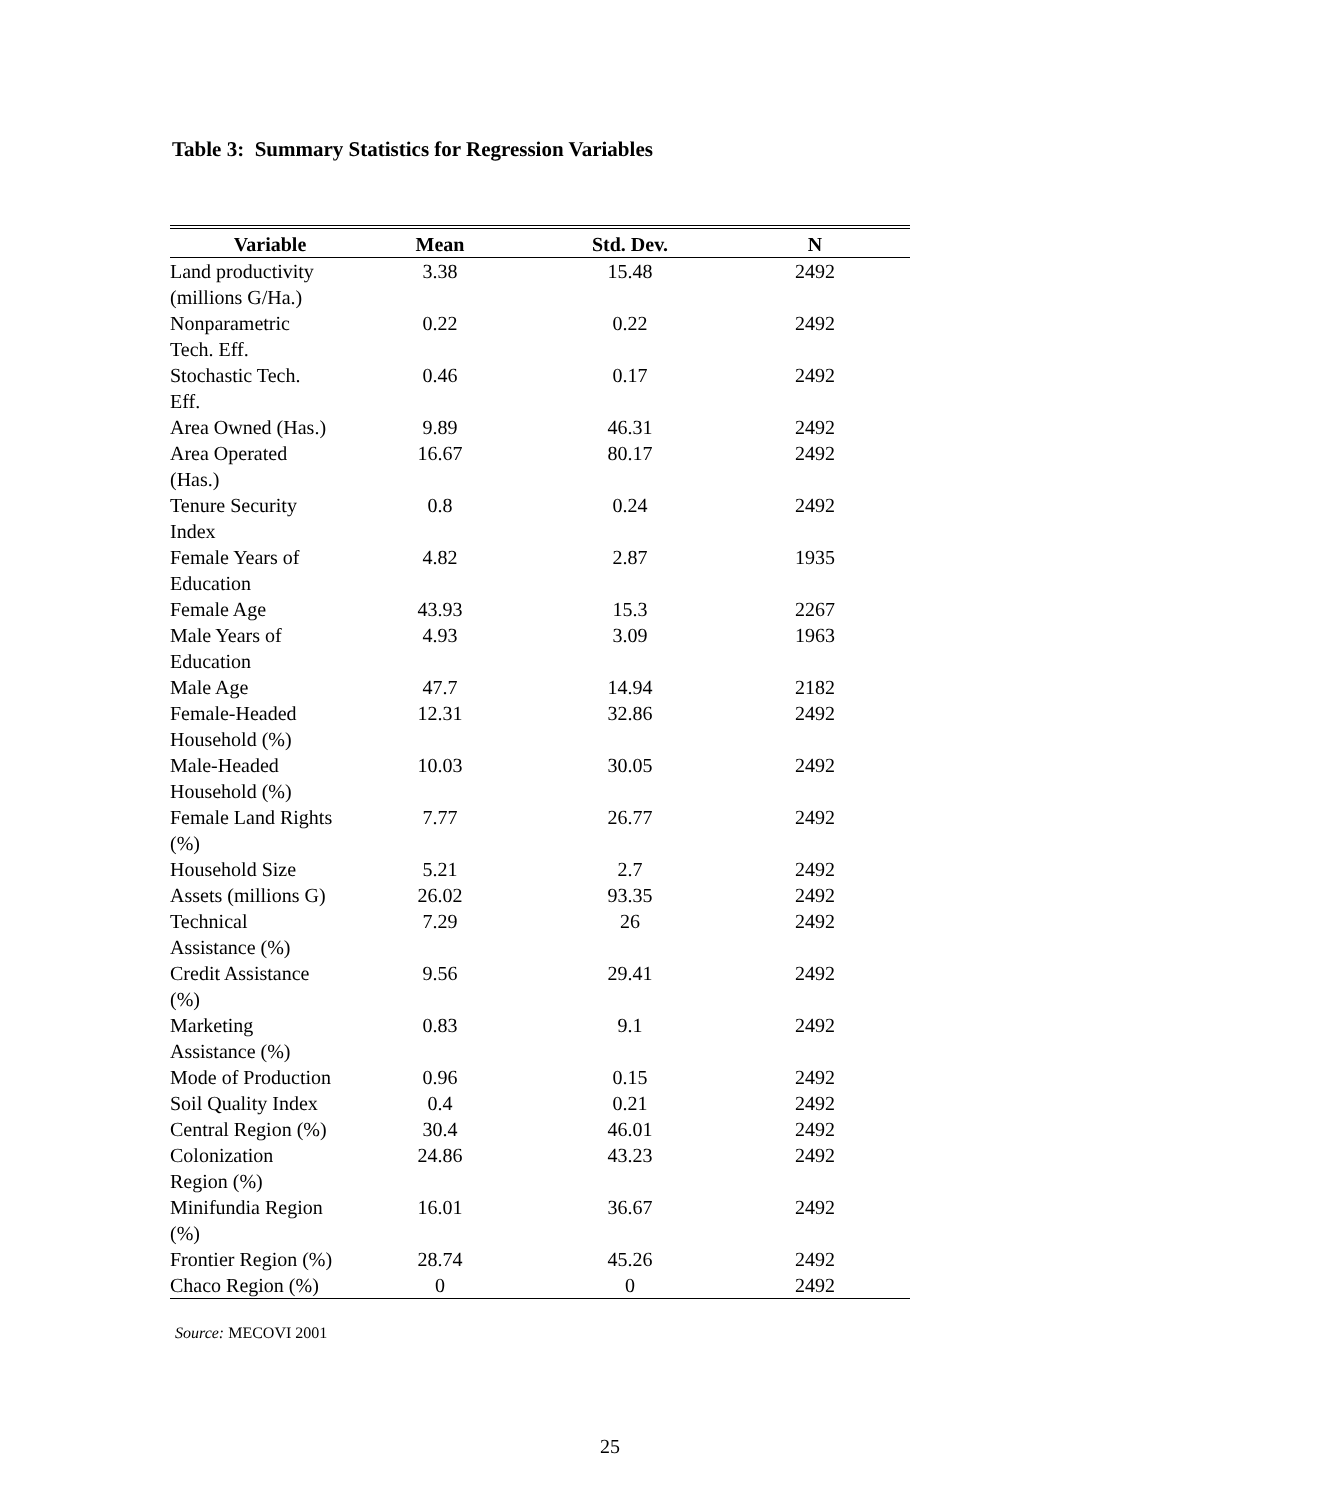Table 3: Summary Statistics for Regression Variables
| Variable | Mean | Std. Dev. | N | |
| --- | --- | --- | --- | --- |
| Land productivity (millions G/Ha.) | 3.38 | 15.48 | 2492 | |
| Nonparametric Tech. Eff. | 0.22 | 0.22 | 2492 | |
| Stochastic Tech. Eff. | 0.46 | 0.17 | 2492 | |
| Area Owned (Has.) | 9.89 | 46.31 | 2492 | |
| Area Operated (Has.) | 16.67 | 80.17 | 2492 | |
| Tenure Security Index | 0.8 | 0.24 | 2492 | |
| Female Years of Education | 4.82 | 2.87 | 1935 | |
| Female Age | 43.93 | 15.3 | 2267 | |
| Male Years of Education | 4.93 | 3.09 | 1963 | |
| Male Age | 47.7 | 14.94 | 2182 | |
| Female-Headed Household (%) | 12.31 | 32.86 | 2492 | |
| Male-Headed Household (%) | 10.03 | 30.05 | 2492 | |
| Female Land Rights (%) | 7.77 | 26.77 | 2492 | |
| Household Size | 5.21 | 2.7 | 2492 | |
| Assets (millions G) | 26.02 | 93.35 | 2492 | |
| Technical Assistance (%) | 7.29 | 26 | 2492 | |
| Credit Assistance (%) | 9.56 | 29.41 | 2492 | |
| Marketing Assistance (%) | 0.83 | 9.1 | 2492 | |
| Mode of Production | 0.96 | 0.15 | 2492 | |
| Soil Quality Index | 0.4 | 0.21 | 2492 | |
| Central Region (%) | 30.4 | 46.01 | 2492 | |
| Colonization Region (%) | 24.86 | 43.23 | 2492 | |
| Minifundia Region (%) | 16.01 | 36.67 | 2492 | |
| Frontier Region (%) | 28.74 | 45.26 | 2492 | |
| Chaco Region (%) | 0 | 0 | 2492 | |
Source: MECOVI 2001
25